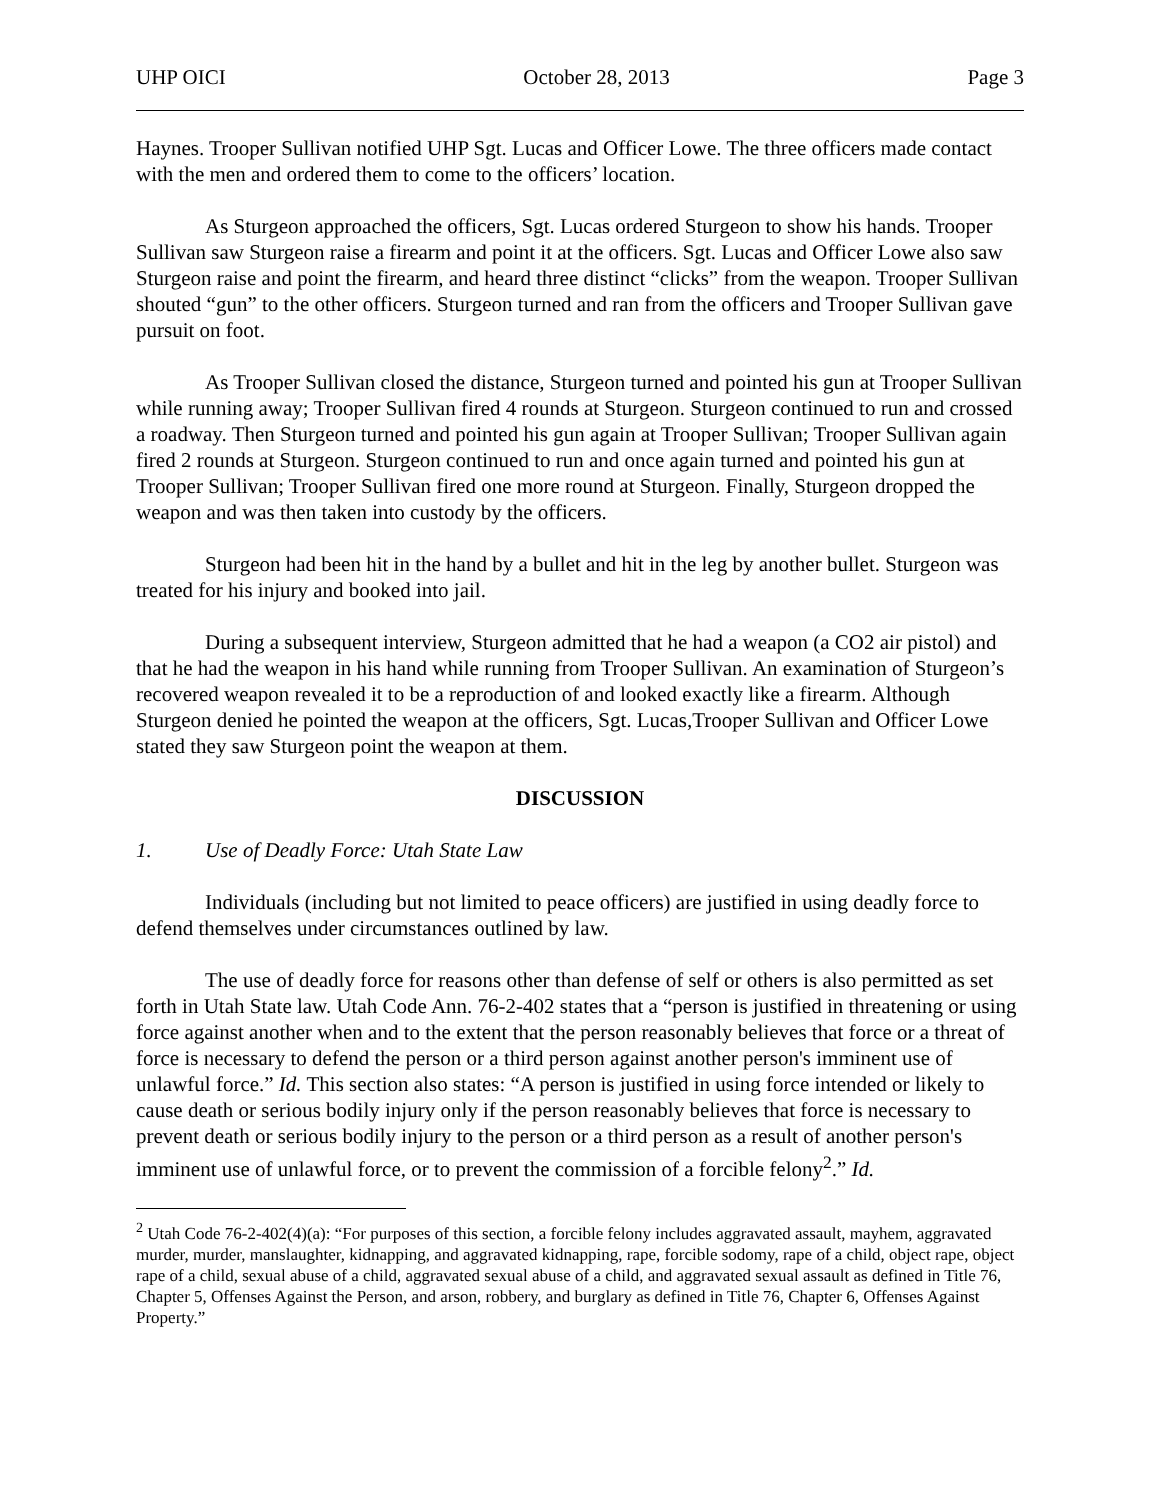UHP OICI October 28, 2013 Page 3
Haynes. Trooper Sullivan notified UHP Sgt. Lucas and Officer Lowe. The three officers made contact with the men and ordered them to come to the officers’ location.
As Sturgeon approached the officers, Sgt. Lucas ordered Sturgeon to show his hands. Trooper Sullivan saw Sturgeon raise a firearm and point it at the officers. Sgt. Lucas and Officer Lowe also saw Sturgeon raise and point the firearm, and heard three distinct “clicks” from the weapon. Trooper Sullivan shouted “gun” to the other officers. Sturgeon turned and ran from the officers and Trooper Sullivan gave pursuit on foot.
As Trooper Sullivan closed the distance, Sturgeon turned and pointed his gun at Trooper Sullivan while running away; Trooper Sullivan fired 4 rounds at Sturgeon. Sturgeon continued to run and crossed a roadway. Then Sturgeon turned and pointed his gun again at Trooper Sullivan; Trooper Sullivan again fired 2 rounds at Sturgeon. Sturgeon continued to run and once again turned and pointed his gun at Trooper Sullivan; Trooper Sullivan fired one more round at Sturgeon. Finally, Sturgeon dropped the weapon and was then taken into custody by the officers.
Sturgeon had been hit in the hand by a bullet and hit in the leg by another bullet. Sturgeon was treated for his injury and booked into jail.
During a subsequent interview, Sturgeon admitted that he had a weapon (a CO2 air pistol) and that he had the weapon in his hand while running from Trooper Sullivan. An examination of Sturgeon’s recovered weapon revealed it to be a reproduction of and looked exactly like a firearm. Although Sturgeon denied he pointed the weapon at the officers, Sgt. Lucas,Trooper Sullivan and Officer Lowe stated they saw Sturgeon point the weapon at them.
DISCUSSION
1. Use of Deadly Force: Utah State Law
Individuals (including but not limited to peace officers) are justified in using deadly force to defend themselves under circumstances outlined by law.
The use of deadly force for reasons other than defense of self or others is also permitted as set forth in Utah State law. Utah Code Ann. 76-2-402 states that a “person is justified in threatening or using force against another when and to the extent that the person reasonably believes that force or a threat of force is necessary to defend the person or a third person against another person's imminent use of unlawful force.” Id. This section also states: “A person is justified in using force intended or likely to cause death or serious bodily injury only if the person reasonably believes that force is necessary to prevent death or serious bodily injury to the person or a third person as a result of another person's imminent use of unlawful force, or to prevent the commission of a forcible felony<sup>2</sup>.” Id.
<sup>2</sup> Utah Code 76-2-402(4)(a): “For purposes of this section, a forcible felony includes aggravated assault, mayhem, aggravated murder, murder, manslaughter, kidnapping, and aggravated kidnapping, rape, forcible sodomy, rape of a child, object rape, object rape of a child, sexual abuse of a child, aggravated sexual abuse of a child, and aggravated sexual assault as defined in Title 76, Chapter 5, Offenses Against the Person, and arson, robbery, and burglary as defined in Title 76, Chapter 6, Offenses Against Property.”